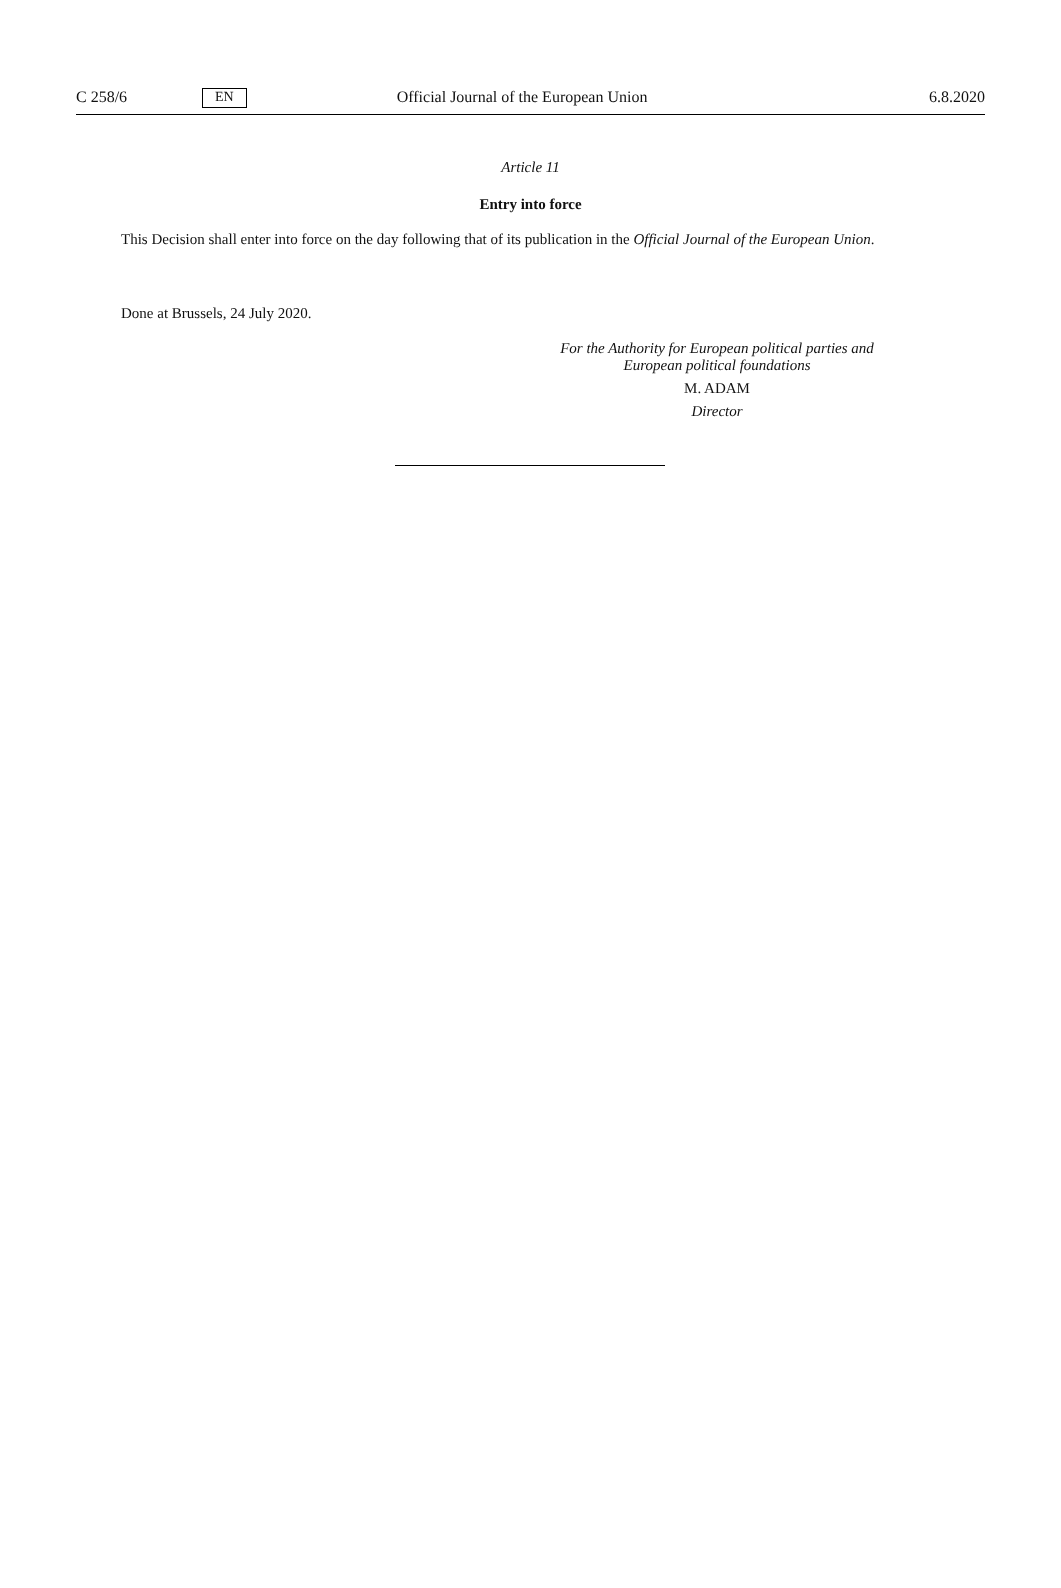C 258/6 EN Official Journal of the European Union 6.8.2020
Article 11
Entry into force
This Decision shall enter into force on the day following that of its publication in the Official Journal of the European Union.
Done at Brussels, 24 July 2020.
For the Authority for European political parties and European political foundations
M. ADAM
Director